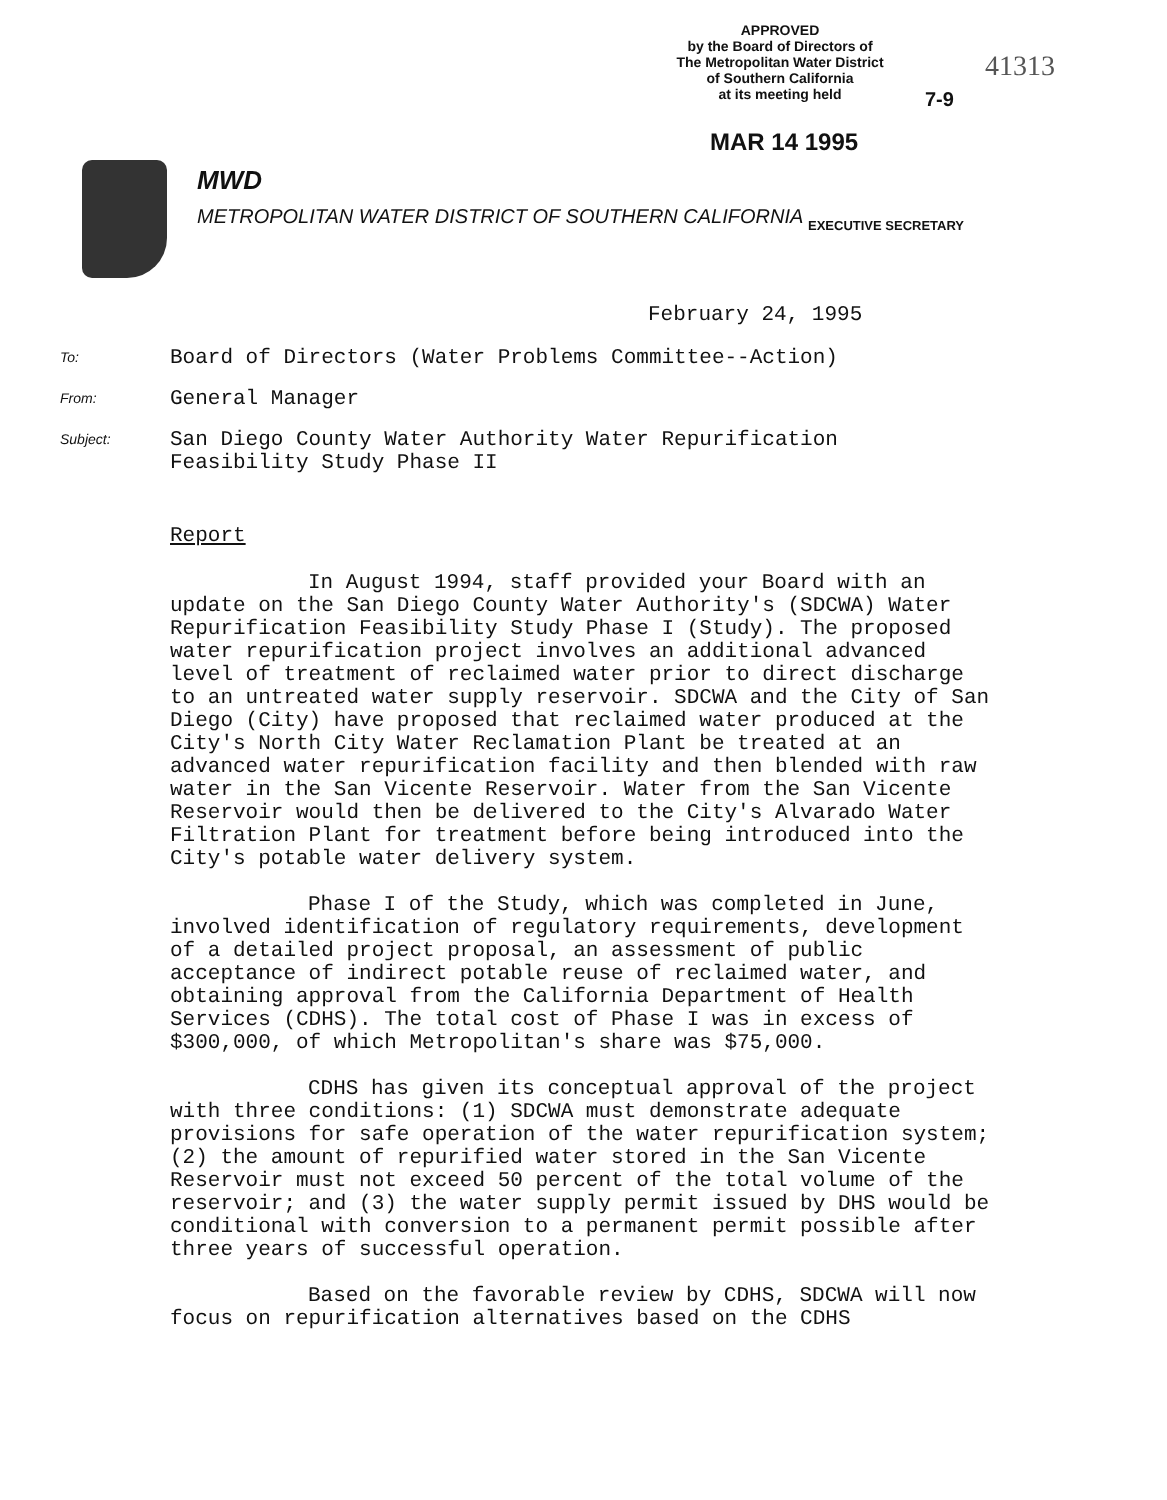APPROVED
by the Board of Directors of
The Metropolitan Water District
of Southern California
at its meeting held
41313
7-9
MAR 14 1995
MWD
METROPOLITAN WATER DISTRICT OF SOUTHERN CALIFORNIA
EXECUTIVE SECRETARY
February 24, 1995
To:
Board of Directors (Water Problems Committee--Action)
From:
General Manager
Subject:
San Diego County Water Authority Water Repurification
Feasibility Study Phase II
Report
In August 1994, staff provided your Board with an update on the San Diego County Water Authority's (SDCWA) Water Repurification Feasibility Study Phase I (Study). The proposed water repurification project involves an additional advanced level of treatment of reclaimed water prior to direct discharge to an untreated water supply reservoir. SDCWA and the City of San Diego (City) have proposed that reclaimed water produced at the City's North City Water Reclamation Plant be treated at an advanced water repurification facility and then blended with raw water in the San Vicente Reservoir. Water from the San Vicente Reservoir would then be delivered to the City's Alvarado Water Filtration Plant for treatment before being introduced into the City's potable water delivery system.
Phase I of the Study, which was completed in June, involved identification of regulatory requirements, development of a detailed project proposal, an assessment of public acceptance of indirect potable reuse of reclaimed water, and obtaining approval from the California Department of Health Services (CDHS). The total cost of Phase I was in excess of $300,000, of which Metropolitan's share was $75,000.
CDHS has given its conceptual approval of the project with three conditions: (1) SDCWA must demonstrate adequate provisions for safe operation of the water repurification system; (2) the amount of repurified water stored in the San Vicente Reservoir must not exceed 50 percent of the total volume of the reservoir; and (3) the water supply permit issued by DHS would be conditional with conversion to a permanent permit possible after three years of successful operation.
Based on the favorable review by CDHS, SDCWA will now focus on repurification alternatives based on the CDHS